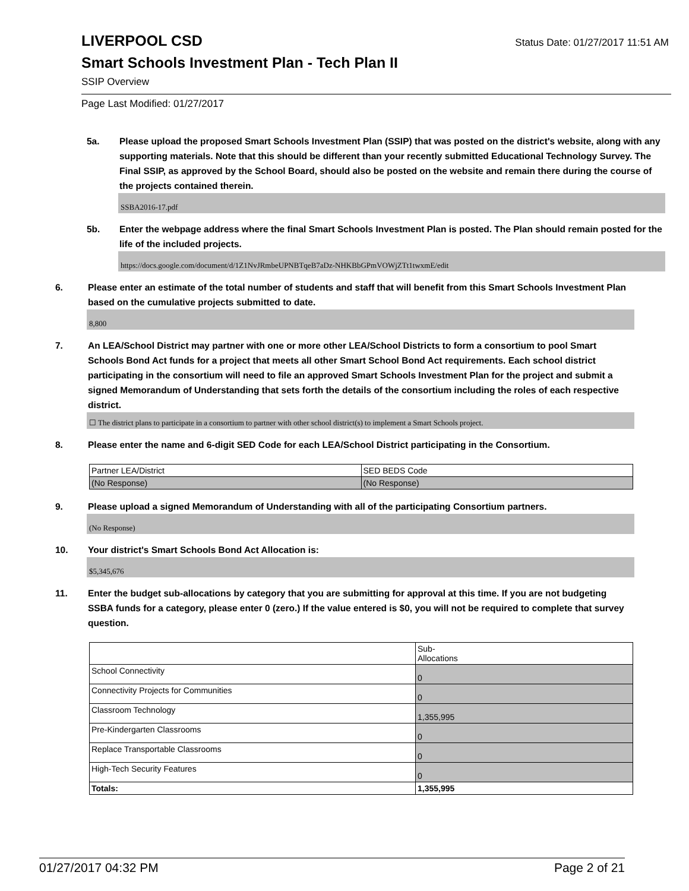LIVERPOOL CSD
Status Date: 01/27/2017 11:51 AM
Smart Schools Investment Plan - Tech Plan II
SSIP Overview
Page Last Modified: 01/27/2017
5a. Please upload the proposed Smart Schools Investment Plan (SSIP) that was posted on the district's website, along with any supporting materials. Note that this should be different than your recently submitted Educational Technology Survey. The Final SSIP, as approved by the School Board, should also be posted on the website and remain there during the course of the projects contained therein.
SSBA2016-17.pdf
5b. Enter the webpage address where the final Smart Schools Investment Plan is posted. The Plan should remain posted for the life of the included projects.
https://docs.google.com/document/d/1Z1NvJRmbeUPNBTqeB7aDz-NHKBbGPmVOWjZTt1twxmE/edit
6. Please enter an estimate of the total number of students and staff that will benefit from this Smart Schools Investment Plan based on the cumulative projects submitted to date.
8,800
7. An LEA/School District may partner with one or more other LEA/School Districts to form a consortium to pool Smart Schools Bond Act funds for a project that meets all other Smart School Bond Act requirements. Each school district participating in the consortium will need to file an approved Smart Schools Investment Plan for the project and submit a signed Memorandum of Understanding that sets forth the details of the consortium including the roles of each respective district.
☐ The district plans to participate in a consortium to partner with other school district(s) to implement a Smart Schools project.
8. Please enter the name and 6-digit SED Code for each LEA/School District participating in the Consortium.
| Partner LEA/District | SED BEDS Code |
| (No Response) | (No Response) |
9. Please upload a signed Memorandum of Understanding with all of the participating Consortium partners.
(No Response)
10. Your district's Smart Schools Bond Act Allocation is:
$5,345,676
11. Enter the budget sub-allocations by category that you are submitting for approval at this time. If you are not budgeting SSBA funds for a category, please enter 0 (zero.) If the value entered is $0, you will not be required to complete that survey question.
| | Sub- Allocations |
| School Connectivity | 0 |
| Connectivity Projects for Communities | 0 |
| Classroom Technology | 1,355,995 |
| Pre-Kindergarten Classrooms | 0 |
| Replace Transportable Classrooms | 0 |
| High-Tech Security Features | 0 |
| Totals: | 1,355,995 |
01/27/2017 04:32 PM Page 2 of 21